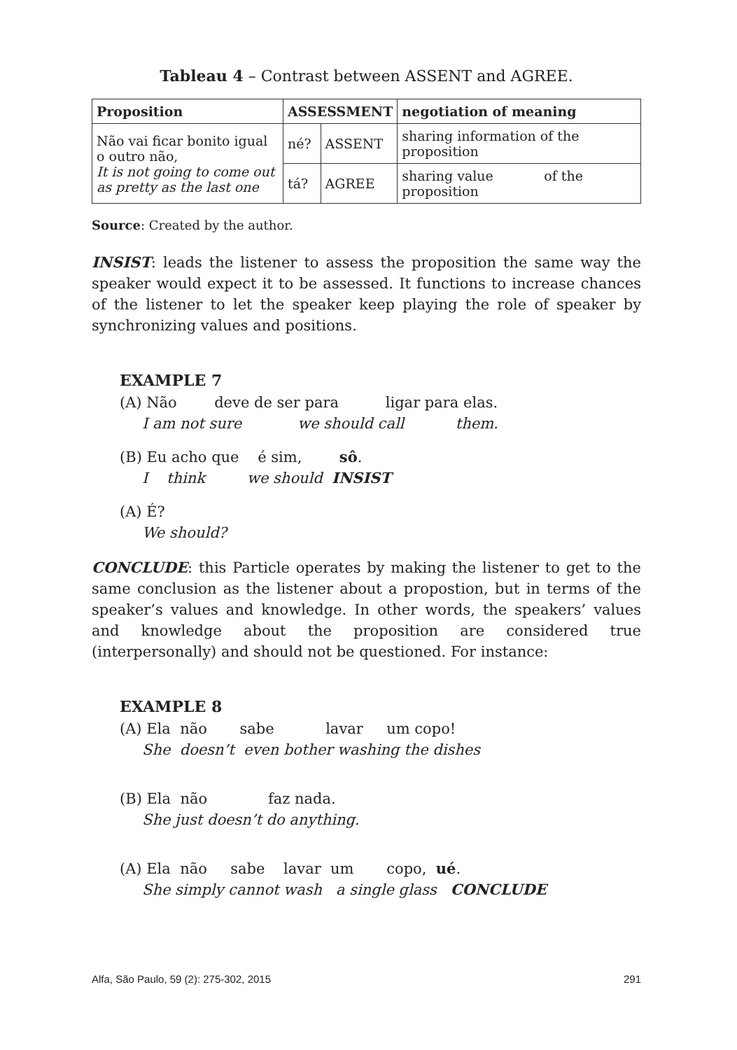Tableau 4 – Contrast between ASSENT and AGREE.
| Proposition | ASSESSMENT | | negotiation of meaning |
| --- | --- | --- | --- |
| Não vai ficar bonito igual o outro não, It is not going to come out as pretty as the last one | né? | ASSENT | sharing information of the proposition |
| | tá? | AGREE | sharing value of the proposition |
Source: Created by the author.
INSIST: leads the listener to assess the proposition the same way the speaker would expect it to be assessed. It functions to increase chances of the listener to let the speaker keep playing the role of speaker by synchronizing values and positions.
EXAMPLE 7
(A) Não deve de ser para ligar para elas.
I am not sure we should call them.
(B) Eu acho que é sim, sô.
I think we should INSIST
(A) É?
We should?
CONCLUDE: this Particle operates by making the listener to get to the same conclusion as the listener about a propostion, but in terms of the speaker’s values and knowledge. In other words, the speakers’ values and knowledge about the proposition are considered true (interpersonally) and should not be questioned. For instance:
EXAMPLE 8
(A) Ela não sabe lavar um copo!
She doesn’t even bother washing the dishes
(B) Ela não faz nada.
She just doesn’t do anything.
(A) Ela não sabe lavar um copo, ué.
She simply cannot wash a single glass CONCLUDE
Alfa, São Paulo, 59 (2): 275-302, 2015 291